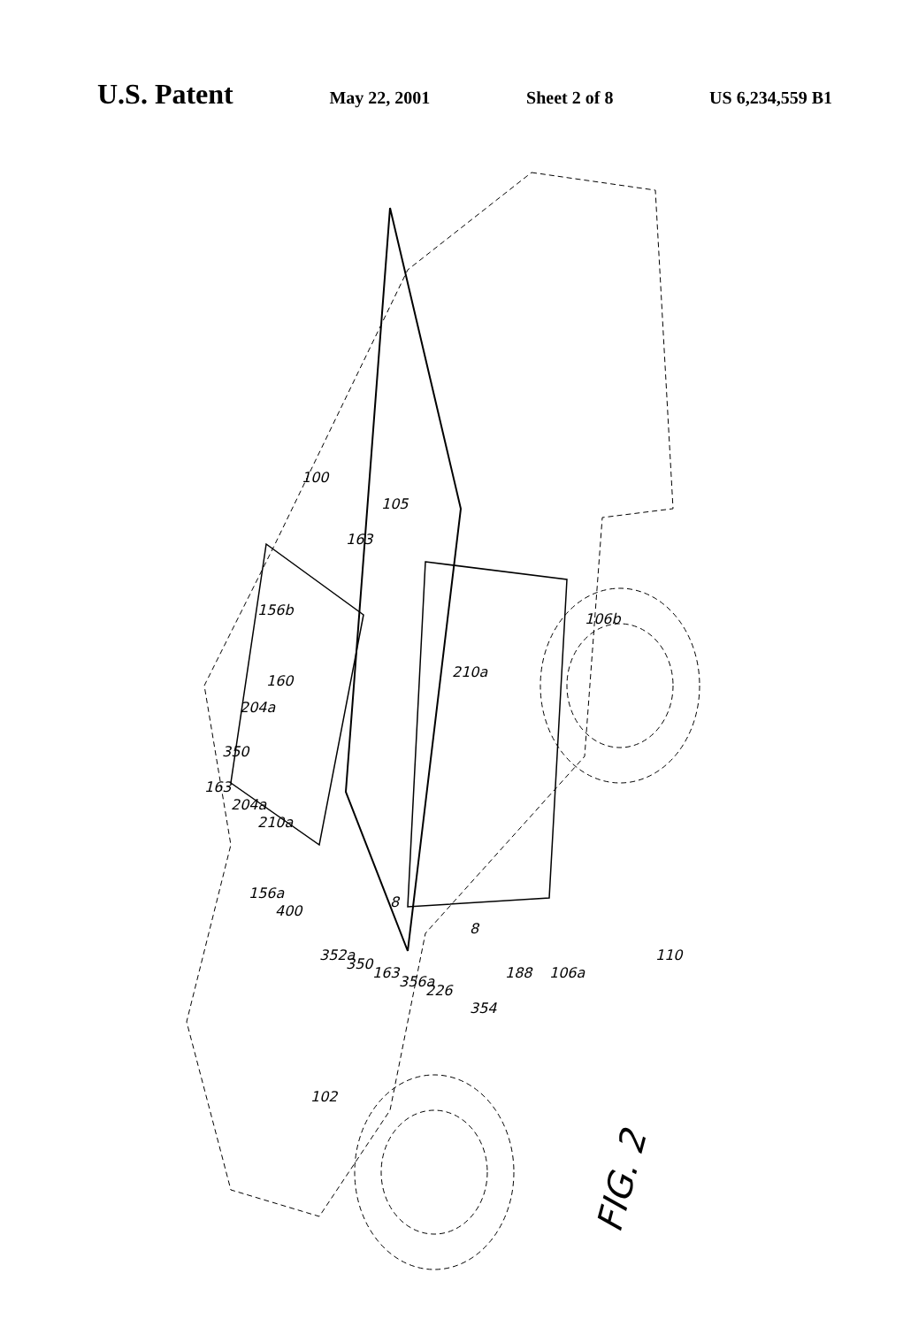U.S. Patent May 22, 2001 Sheet 2 of 8 US 6,234,559 B1
FIG. 2
100
105
163
156b
106b
210a
160
204a
350
163
204a
210a
156a
400
8
8
352a
350
163
356a
226
354
188
106a
110
102